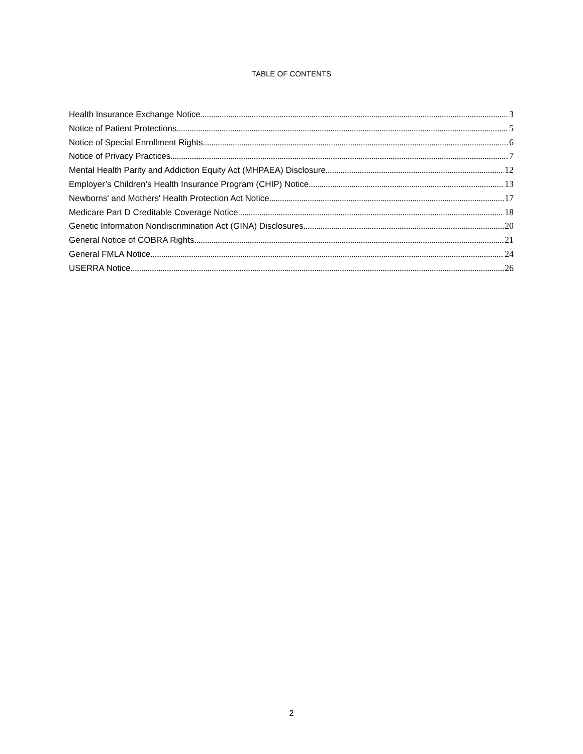TABLE OF CONTENTS
Health Insurance Exchange Notice 3
Notice of Patient Protections 5
Notice of Special Enrollment Rights 6
Notice of Privacy Practices 7
Mental Health Parity and Addiction Equity Act (MHPAEA) Disclosure 12
Employer’s Children’s Health Insurance Program (CHIP) Notice 13
Newborns' and Mothers' Health Protection Act Notice 17
Medicare Part D Creditable Coverage Notice 18
Genetic Information Nondiscrimination Act (GINA) Disclosures 20
General Notice of COBRA Rights 21
General FMLA Notice 24
USERRA Notice 26
2